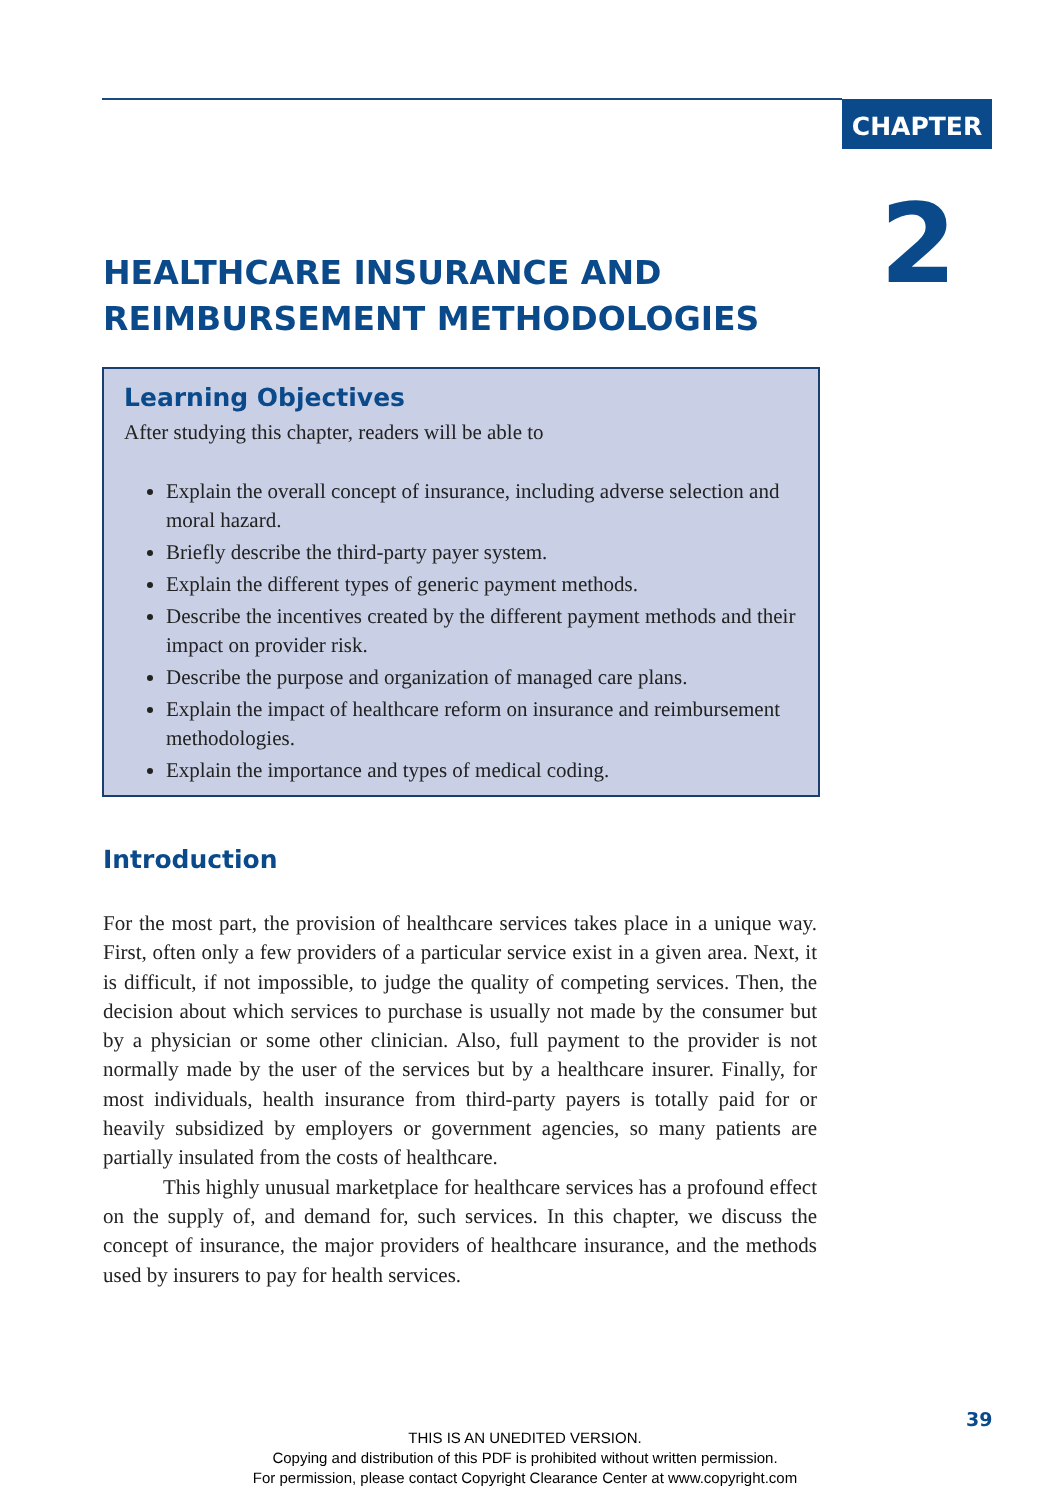CHAPTER
2
HEALTHCARE INSURANCE AND
REIMBURSEMENT METHODOLOGIES
Learning Objectives
After studying this chapter, readers will be able to
Explain the overall concept of insurance, including adverse selection and moral hazard.
Briefly describe the third-party payer system.
Explain the different types of generic payment methods.
Describe the incentives created by the different payment methods and their impact on provider risk.
Describe the purpose and organization of managed care plans.
Explain the impact of healthcare reform on insurance and reimbursement methodologies.
Explain the importance and types of medical coding.
Introduction
For the most part, the provision of healthcare services takes place in a unique way. First, often only a few providers of a particular service exist in a given area. Next, it is difficult, if not impossible, to judge the quality of competing services. Then, the decision about which services to purchase is usually not made by the consumer but by a physician or some other clinician. Also, full payment to the provider is not normally made by the user of the services but by a healthcare insurer. Finally, for most individuals, health insurance from third-party payers is totally paid for or heavily subsidized by employers or government agencies, so many patients are partially insulated from the costs of healthcare.
This highly unusual marketplace for healthcare services has a profound effect on the supply of, and demand for, such services. In this chapter, we discuss the concept of insurance, the major providers of healthcare insurance, and the methods used by insurers to pay for health services.
39
THIS IS AN UNEDITED VERSION.
Copying and distribution of this PDF is prohibited without written permission.
For permission, please contact Copyright Clearance Center at www.copyright.com